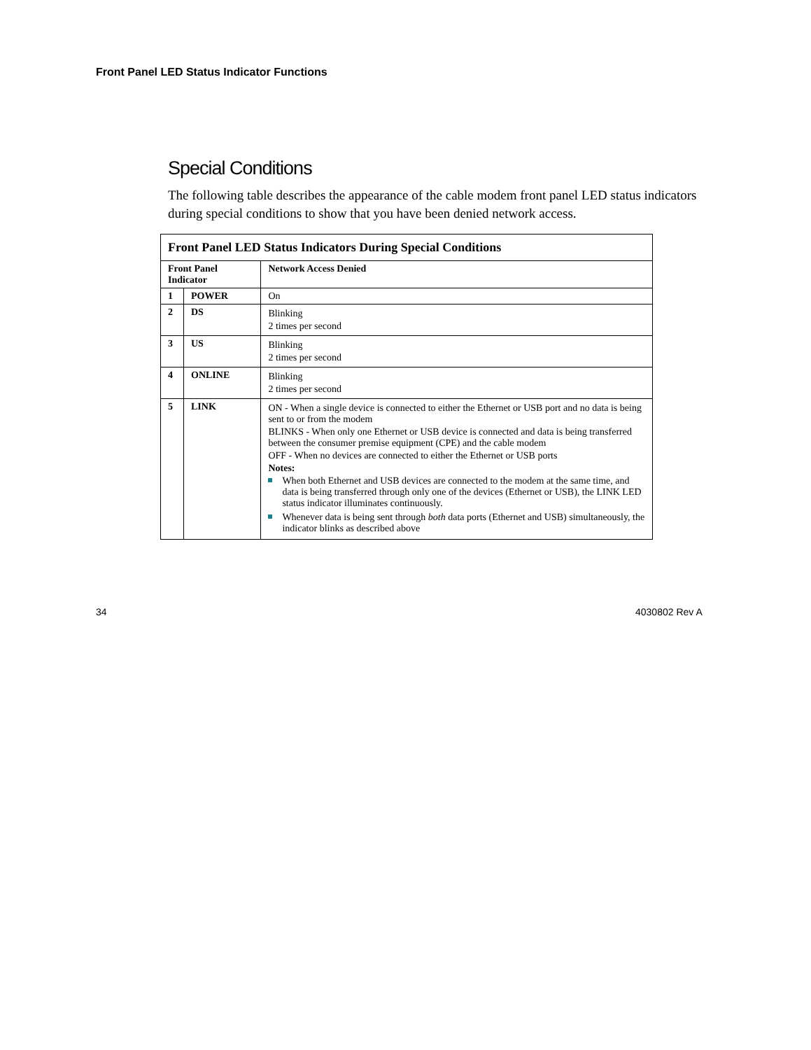Front Panel LED Status Indicator Functions
Special Conditions
The following table describes the appearance of the cable modem front panel LED status indicators during special conditions to show that you have been denied network access.
| Front Panel LED Status Indicators During Special Conditions | | |
| --- | --- | --- |
| Front Panel Indicator | | Network Access Denied |
| 1 | POWER | On |
| 2 | DS | Blinking 2 times per second |
| 3 | US | Blinking 2 times per second |
| 4 | ONLINE | Blinking 2 times per second |
| 5 | LINK | ON - When a single device is connected to either the Ethernet or USB port and no data is being sent to or from the modem BLINKS - When only one Ethernet or USB device is connected and data is being transferred between the consumer premise equipment (CPE) and the cable modem OFF - When no devices are connected to either the Ethernet or USB ports Notes: When both Ethernet and USB devices are connected to the modem at the same time, and data is being transferred through only one of the devices (Ethernet or USB), the LINK LED status indicator illuminates continuously. Whenever data is being sent through both data ports (Ethernet and USB) simultaneously, the indicator blinks as described above |
34 4030802 Rev A